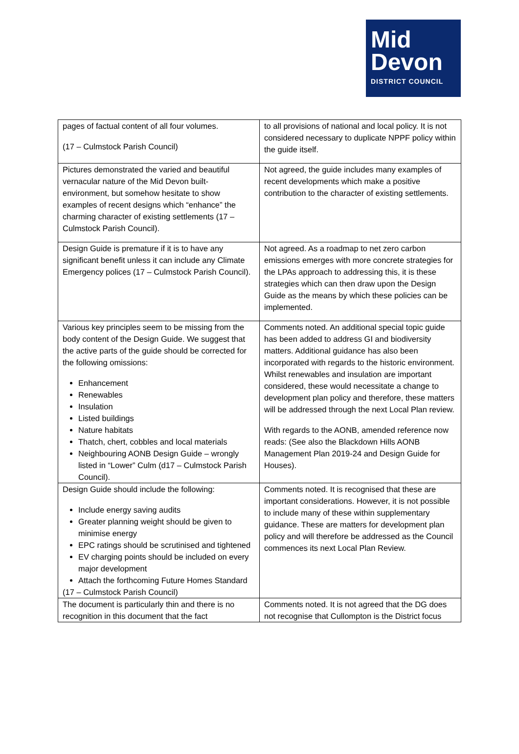Mid
Devon
DISTRICT COUNCIL
| pages of factual content of all four volumes. (17 – Culmstock Parish Council) | to all provisions of national and local policy. It is not considered necessary to duplicate NPPF policy within the guide itself. |
| Pictures demonstrated the varied and beautiful vernacular nature of the Mid Devon built-environment, but somehow hesitate to show examples of recent designs which “enhance” the charming character of existing settlements (17 – Culmstock Parish Council). | Not agreed, the guide includes many examples of recent developments which make a positive contribution to the character of existing settlements. |
| Design Guide is premature if it is to have any significant benefit unless it can include any Climate Emergency polices (17 – Culmstock Parish Council). | Not agreed. As a roadmap to net zero carbon emissions emerges with more concrete strategies for the LPAs approach to addressing this, it is these strategies which can then draw upon the Design Guide as the means by which these policies can be implemented. |
| Various key principles seem to be missing from the body content of the Design Guide. We suggest that the active parts of the guide should be corrected for the following omissions: Enhancement Renewables Insulation Listed buildings Nature habitats Thatch, chert, cobbles and local materials Neighbouring AONB Design Guide – wrongly listed in “Lower” Culm (d17 – Culmstock Parish Council). | Comments noted. An additional special topic guide has been added to address GI and biodiversity matters. Additional guidance has also been incorporated with regards to the historic environment. Whilst renewables and insulation are important considered, these would necessitate a change to development plan policy and therefore, these matters will be addressed through the next Local Plan review. With regards to the AONB, amended reference now reads: (See also the Blackdown Hills AONB Management Plan 2019-24 and Design Guide for Houses). |
| Design Guide should include the following: Include energy saving audits Greater planning weight should be given to minimise energy EPC ratings should be scrutinised and tightened EV charging points should be included on every major development Attach the forthcoming Future Homes Standard (17 – Culmstock Parish Council) | Comments noted. It is recognised that these are important considerations. However, it is not possible to include many of these within supplementary guidance. These are matters for development plan policy and will therefore be addressed as the Council commences its next Local Plan Review. |
| The document is particularly thin and there is no recognition in this document that the fact | Comments noted. It is not agreed that the DG does not recognise that Cullompton is the District focus |